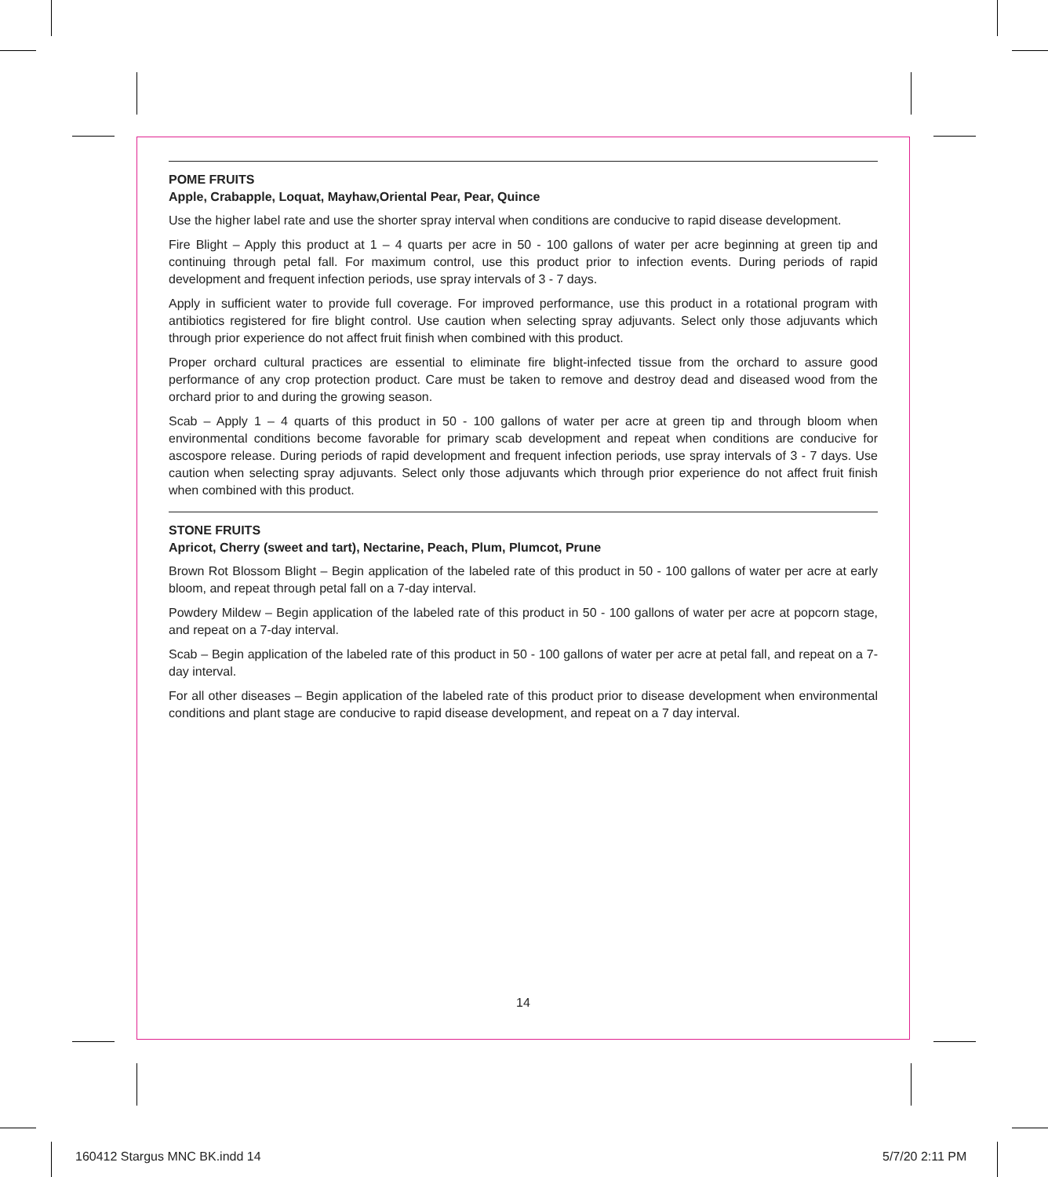POME FRUITS
Apple, Crabapple, Loquat, Mayhaw,Oriental Pear, Pear, Quince
Use the higher label rate and use the shorter spray interval when conditions are conducive to rapid disease development.
Fire Blight – Apply this product at 1 – 4 quarts per acre in 50 - 100 gallons of water per acre beginning at green tip and continuing through petal fall. For maximum control, use this product prior to infection events. During periods of rapid development and frequent infection periods, use spray intervals of 3 - 7 days.
Apply in sufficient water to provide full coverage. For improved performance, use this product in a rotational program with antibiotics registered for fire blight control. Use caution when selecting spray adjuvants. Select only those adjuvants which through prior experience do not affect fruit finish when combined with this product.
Proper orchard cultural practices are essential to eliminate fire blight-infected tissue from the orchard to assure good performance of any crop protection product. Care must be taken to remove and destroy dead and diseased wood from the orchard prior to and during the growing season.
Scab – Apply 1 – 4 quarts of this product in 50 - 100 gallons of water per acre at green tip and through bloom when environmental conditions become favorable for primary scab development and repeat when conditions are conducive for ascospore release. During periods of rapid development and frequent infection periods, use spray intervals of 3 - 7 days. Use caution when selecting spray adjuvants. Select only those adjuvants which through prior experience do not affect fruit finish when combined with this product.
STONE FRUITS
Apricot, Cherry (sweet and tart), Nectarine, Peach, Plum, Plumcot, Prune
Brown Rot Blossom Blight – Begin application of the labeled rate of this product in 50 - 100 gallons of water per acre at early bloom, and repeat through petal fall on a 7-day interval.
Powdery Mildew – Begin application of the labeled rate of this product in 50 - 100 gallons of water per acre at popcorn stage, and repeat on a 7-day interval.
Scab – Begin application of the labeled rate of this product in 50 - 100 gallons of water per acre at petal fall, and repeat on a 7-day interval.
For all other diseases – Begin application of the labeled rate of this product prior to disease development when environmental conditions and plant stage are conducive to rapid disease development, and repeat on a 7 day interval.
14
160412 Stargus MNC BK.indd 14 5/7/20 2:11 PM